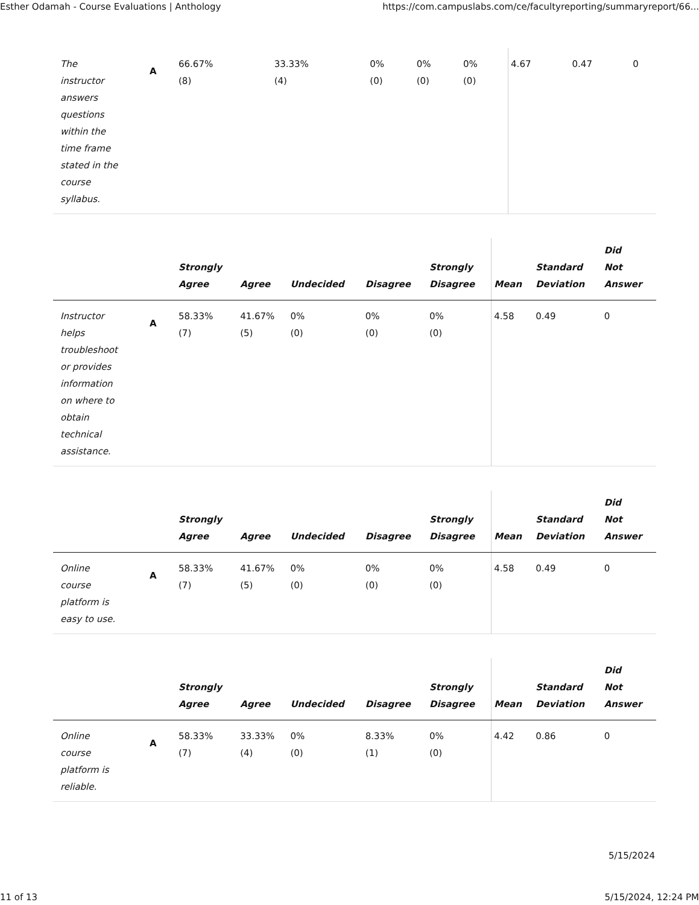Esther Odamah - Course Evaluations | Anthology https://com.campuslabs.com/ce/facultyreporting/summaryreport/66...
| The instructor answers questions within the time frame stated in the course syllabus. | A | 66.67% (8) | 33.33% (4) | 0% (0) | 0% (0) | 0% (0) | 4.67 | 0.47 | 0 |
| | | Strongly Agree | Agree | Undecided | Disagree | Strongly Disagree | Mean | Standard Deviation | Did Not Answer |
| --- | --- | --- | --- | --- | --- | --- | --- | --- | --- |
| Instructor helps troubleshoot or provides information on where to obtain technical assistance. | A | 58.33% (7) | 41.67% (5) | 0% (0) | 0% (0) | 0% (0) | 4.58 | 0.49 | 0 |
| | | Strongly Agree | Agree | Undecided | Disagree | Strongly Disagree | Mean | Standard Deviation | Did Not Answer |
| --- | --- | --- | --- | --- | --- | --- | --- | --- | --- |
| Online course platform is easy to use. | A | 58.33% (7) | 41.67% (5) | 0% (0) | 0% (0) | 0% (0) | 4.58 | 0.49 | 0 |
| | | Strongly Agree | Agree | Undecided | Disagree | Strongly Disagree | Mean | Standard Deviation | Did Not Answer |
| --- | --- | --- | --- | --- | --- | --- | --- | --- | --- |
| Online course platform is reliable. | A | 58.33% (7) | 33.33% (4) | 0% (0) | 8.33% (1) | 0% (0) | 4.42 | 0.86 | 0 |
5/15/2024
11 of 13 5/15/2024, 12:24 PM